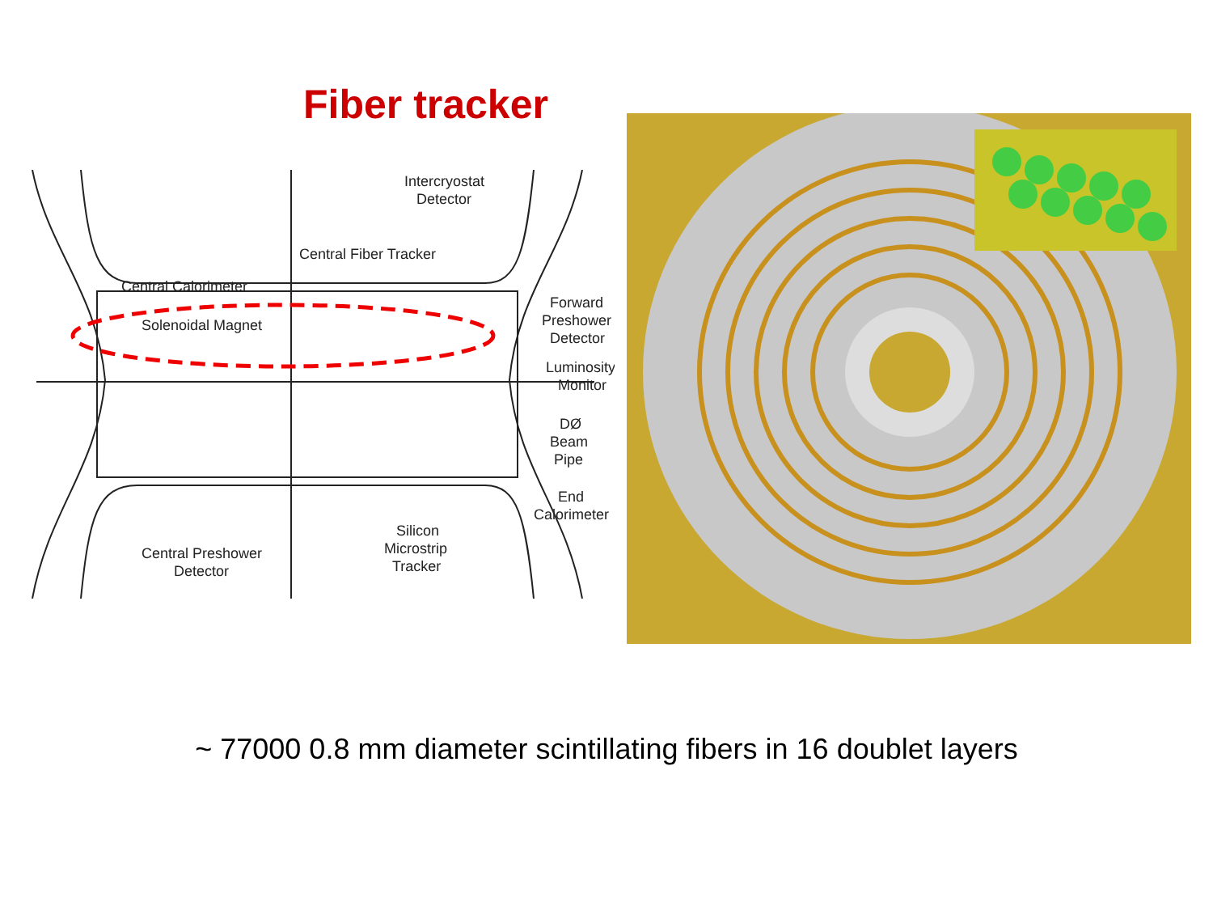Fiber tracker
Intercryostat
Detector
Central Fiber Tracker
Central Calorimeter
Solenoidal Magnet
Forward
Preshower
Detector
Luminosity
Monitor
DØ
Beam
Pipe
End
Calorimeter
Silicon
Microstrip
Tracker
Central Preshower
Detector
~ 77000 0.8 mm diameter scintillating fibers in 16 doublet layers